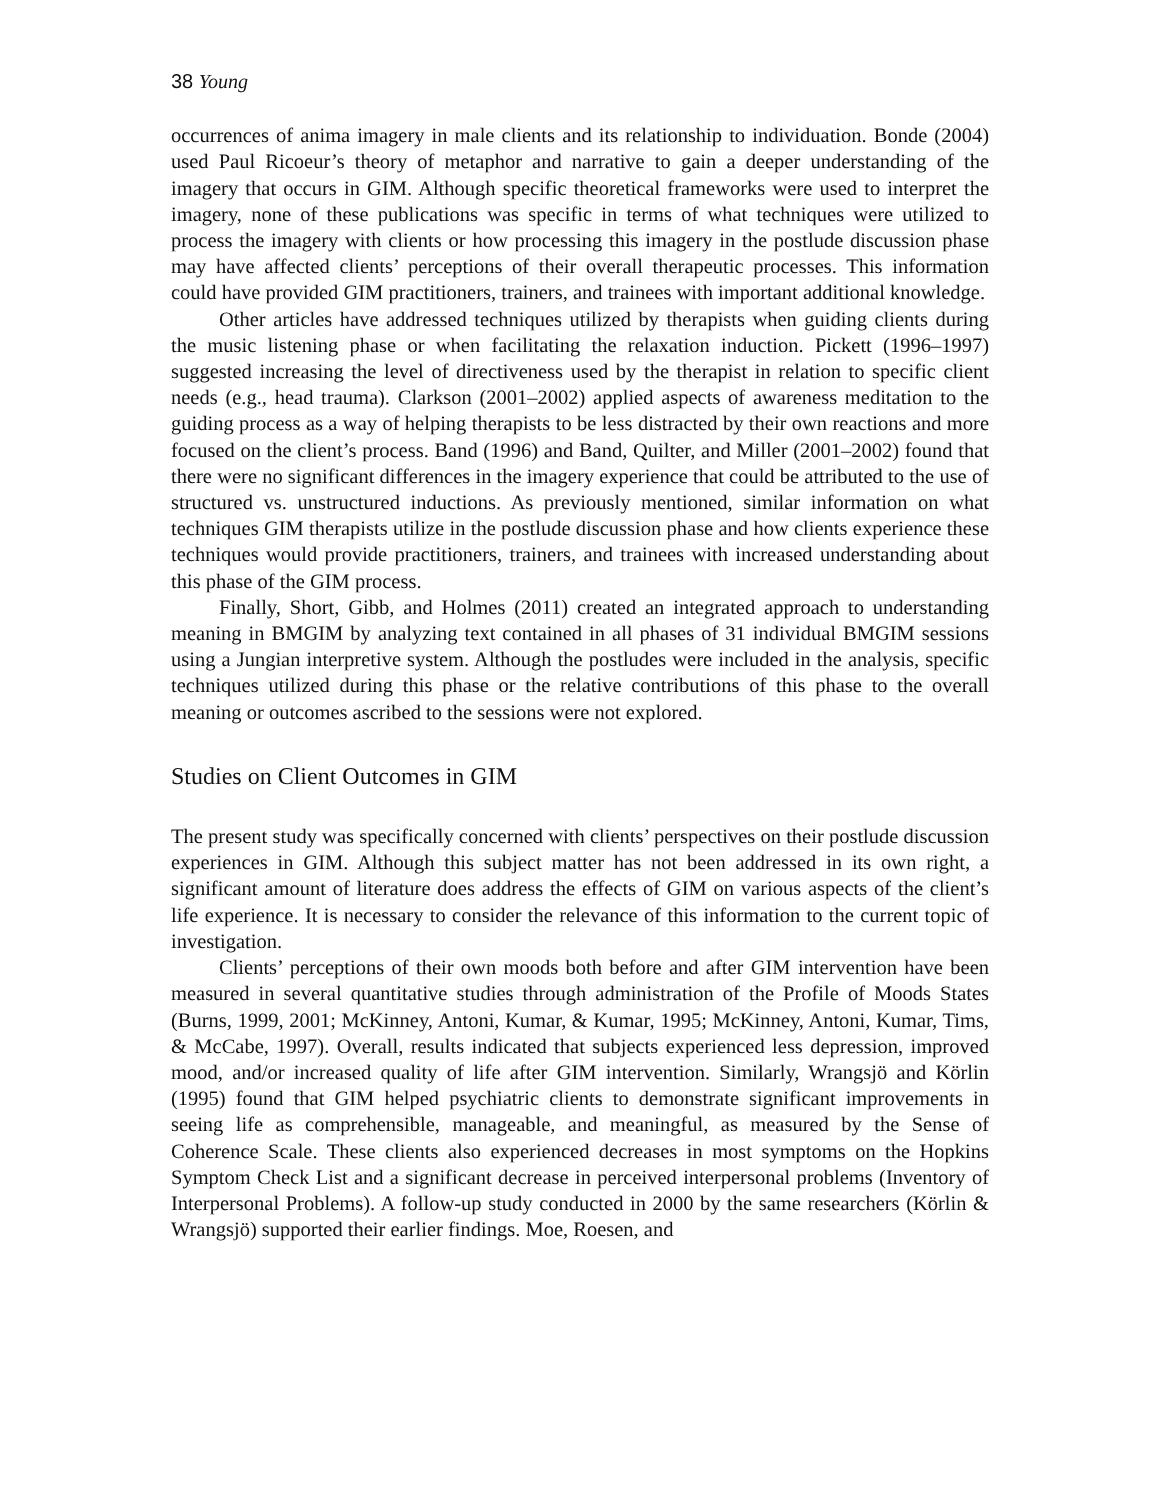38 Young
occurrences of anima imagery in male clients and its relationship to individuation. Bonde (2004) used Paul Ricoeur’s theory of metaphor and narrative to gain a deeper understanding of the imagery that occurs in GIM. Although specific theoretical frameworks were used to interpret the imagery, none of these publications was specific in terms of what techniques were utilized to process the imagery with clients or how processing this imagery in the postlude discussion phase may have affected clients’ perceptions of their overall therapeutic processes. This information could have provided GIM practitioners, trainers, and trainees with important additional knowledge.
Other articles have addressed techniques utilized by therapists when guiding clients during the music listening phase or when facilitating the relaxation induction. Pickett (1996–1997) suggested increasing the level of directiveness used by the therapist in relation to specific client needs (e.g., head trauma). Clarkson (2001–2002) applied aspects of awareness meditation to the guiding process as a way of helping therapists to be less distracted by their own reactions and more focused on the client’s process. Band (1996) and Band, Quilter, and Miller (2001–2002) found that there were no significant differences in the imagery experience that could be attributed to the use of structured vs. unstructured inductions. As previously mentioned, similar information on what techniques GIM therapists utilize in the postlude discussion phase and how clients experience these techniques would provide practitioners, trainers, and trainees with increased understanding about this phase of the GIM process.
Finally, Short, Gibb, and Holmes (2011) created an integrated approach to understanding meaning in BMGIM by analyzing text contained in all phases of 31 individual BMGIM sessions using a Jungian interpretive system. Although the postludes were included in the analysis, specific techniques utilized during this phase or the relative contributions of this phase to the overall meaning or outcomes ascribed to the sessions were not explored.
Studies on Client Outcomes in GIM
The present study was specifically concerned with clients’ perspectives on their postlude discussion experiences in GIM. Although this subject matter has not been addressed in its own right, a significant amount of literature does address the effects of GIM on various aspects of the client’s life experience. It is necessary to consider the relevance of this information to the current topic of investigation.
Clients’ perceptions of their own moods both before and after GIM intervention have been measured in several quantitative studies through administration of the Profile of Moods States (Burns, 1999, 2001; McKinney, Antoni, Kumar, & Kumar, 1995; McKinney, Antoni, Kumar, Tims, & McCabe, 1997). Overall, results indicated that subjects experienced less depression, improved mood, and/or increased quality of life after GIM intervention. Similarly, Wrangsjö and Körlin (1995) found that GIM helped psychiatric clients to demonstrate significant improvements in seeing life as comprehensible, manageable, and meaningful, as measured by the Sense of Coherence Scale. These clients also experienced decreases in most symptoms on the Hopkins Symptom Check List and a significant decrease in perceived interpersonal problems (Inventory of Interpersonal Problems). A follow-up study conducted in 2000 by the same researchers (Körlin & Wrangsjö) supported their earlier findings. Moe, Roesen, and